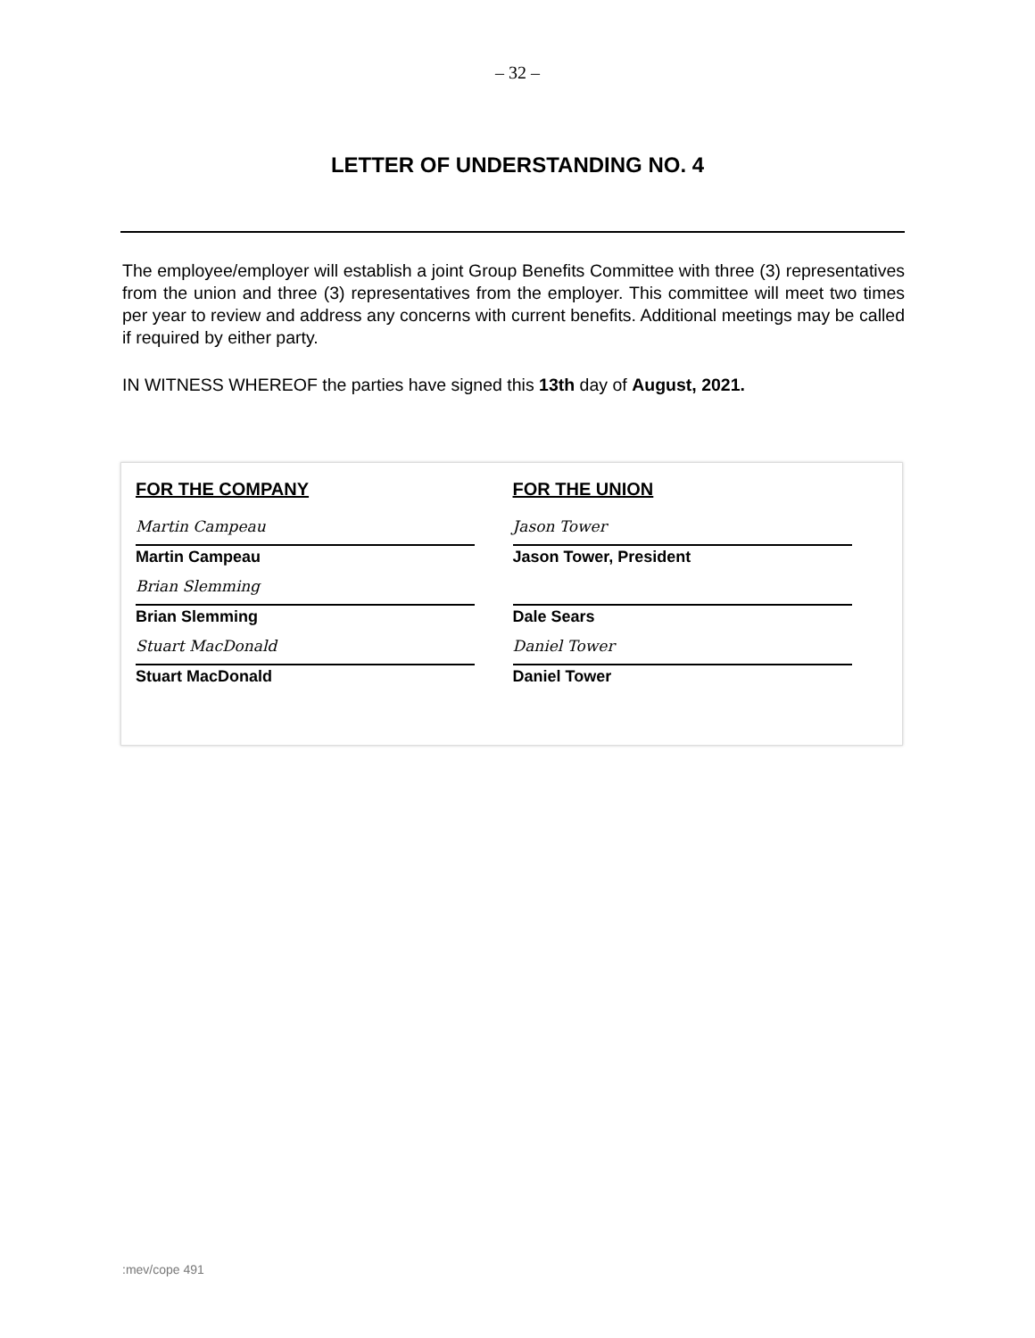– 32 –
LETTER OF UNDERSTANDING NO. 4
The employee/employer will establish a joint Group Benefits Committee with three (3) representatives from the union and three (3) representatives from the employer. This committee will meet two times per year to review and address any concerns with current benefits. Additional meetings may be called if required by either party.
IN WITNESS WHEREOF the parties have signed this 13th day of August, 2021.
FOR THE COMPANY
Martin Campeau
Martin Campeau
Brian Slemming
Brian Slemming
Stuart MacDonald
Stuart MacDonald
FOR THE UNION
Jason Tower
Jason Tower, President
Dale Sears
Daniel Tower
Daniel Tower
:mev/cope 491